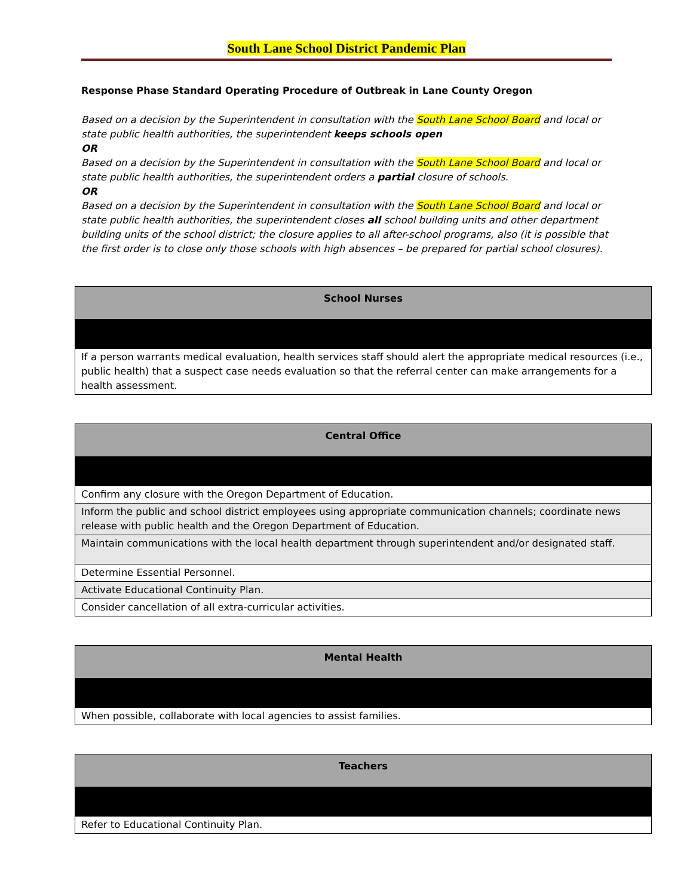South Lane School District Pandemic Plan
Response Phase Standard Operating Procedure of Outbreak in Lane County Oregon
Based on a decision by the Superintendent in consultation with the South Lane School Board and local or state public health authorities, the superintendent keeps schools open
OR
Based on a decision by the Superintendent in consultation with the South Lane School Board and local or state public health authorities, the superintendent orders a partial closure of schools.
OR
Based on a decision by the Superintendent in consultation with the South Lane School Board and local or state public health authorities, the superintendent closes all school building units and other department building units of the school district; the closure applies to all after-school programs, also (it is possible that the first order is to close only those schools with high absences – be prepared for partial school closures).
| School Nurses |
| --- |
| If a person warrants medical evaluation, health services staff should alert the appropriate medical resources (i.e., public health) that a suspect case needs evaluation so that the referral center can make arrangements for a health assessment. |
| Central Office |
| --- |
| Confirm any closure with the Oregon Department of Education. |
| Inform the public and school district employees using appropriate communication channels; coordinate news release with public health and the Oregon Department of Education. |
| Maintain communications with the local health department through superintendent and/or designated staff. |
| Determine Essential Personnel. |
| Activate Educational Continuity Plan. |
| Consider cancellation of all extra-curricular activities. |
| Mental Health |
| --- |
| When possible, collaborate with local agencies to assist families. |
| Teachers |
| --- |
| Refer to Educational Continuity Plan. |